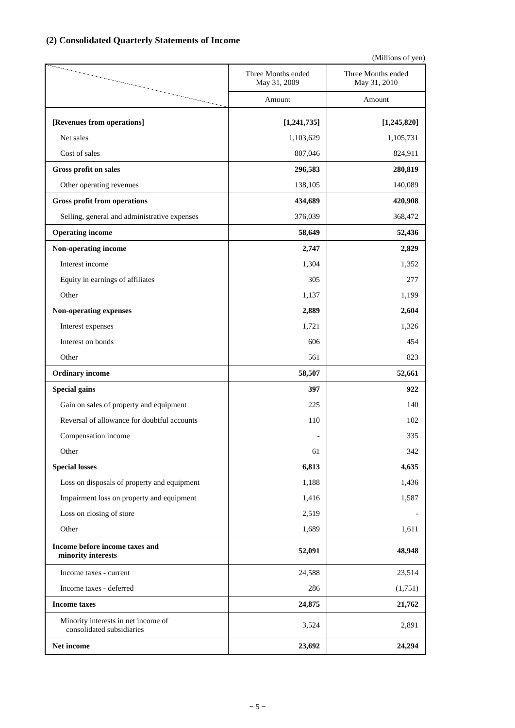(2) Consolidated Quarterly Statements of Income
(Millions of yen)
| | Three Months ended May 31, 2009 | Three Months ended May 31, 2010 |
| --- | --- | --- |
| | Amount | Amount |
| [Revenues from operations] | [1,241,735] | [1,245,820] |
| Net sales | 1,103,629 | 1,105,731 |
| Cost of sales | 807,046 | 824,911 |
| Gross profit on sales | 296,583 | 280,819 |
| Other operating revenues | 138,105 | 140,089 |
| Gross profit from operations | 434,689 | 420,908 |
| Selling, general and administrative expenses | 376,039 | 368,472 |
| Operating income | 58,649 | 52,436 |
| Non-operating income | 2,747 | 2,829 |
| Interest income | 1,304 | 1,352 |
| Equity in earnings of affiliates | 305 | 277 |
| Other | 1,137 | 1,199 |
| Non-operating expenses | 2,889 | 2,604 |
| Interest expenses | 1,721 | 1,326 |
| Interest on bonds | 606 | 454 |
| Other | 561 | 823 |
| Ordinary income | 58,507 | 52,661 |
| Special gains | 397 | 922 |
| Gain on sales of property and equipment | 225 | 140 |
| Reversal of allowance for doubtful accounts | 110 | 102 |
| Compensation income | - | 335 |
| Other | 61 | 342 |
| Special losses | 6,813 | 4,635 |
| Loss on disposals of property and equipment | 1,188 | 1,436 |
| Impairment loss on property and equipment | 1,416 | 1,587 |
| Loss on closing of store | 2,519 | - |
| Other | 1,689 | 1,611 |
| Income before income taxes and minority interests | 52,091 | 48,948 |
| Income taxes - current | 24,588 | 23,514 |
| Income taxes - deferred | 286 | (1,751) |
| Income taxes | 24,875 | 21,762 |
| Minority interests in net income of consolidated subsidiaries | 3,524 | 2,891 |
| Net income | 23,692 | 24,294 |
− 5 −